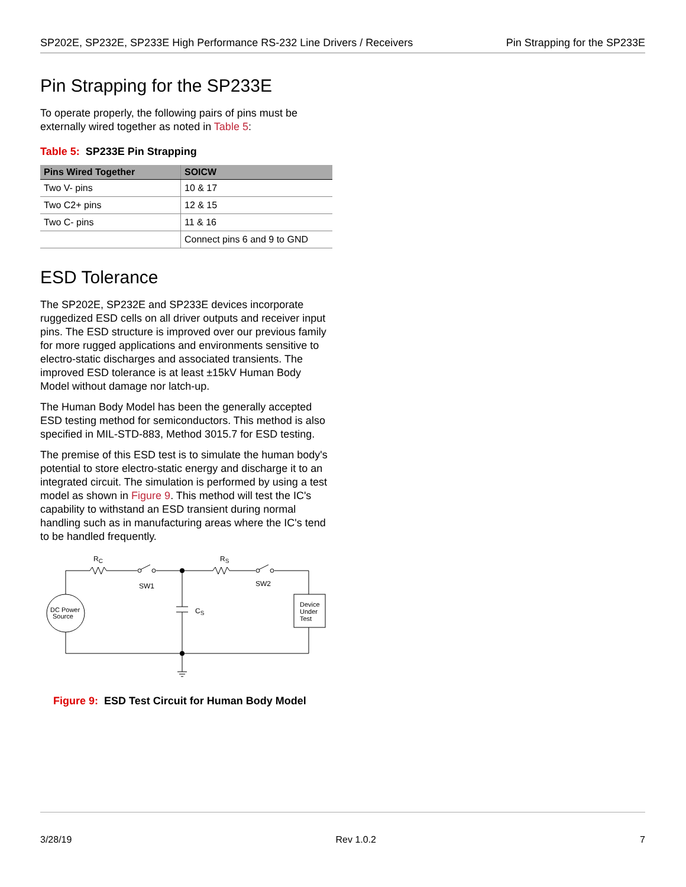SP202E, SP232E, SP233E High Performance RS-232 Line Drivers / Receivers Pin Strapping for the SP233E
Pin Strapping for the SP233E
To operate properly, the following pairs of pins must be externally wired together as noted in Table 5:
Table 5: SP233E Pin Strapping
| Pins Wired Together | SOICW |
| --- | --- |
| Two V- pins | 10 & 17 |
| Two C2+ pins | 12 & 15 |
| Two C- pins | 11 & 16 |
| | Connect pins 6 and 9 to GND |
ESD Tolerance
The SP202E, SP232E and SP233E devices incorporate ruggedized ESD cells on all driver outputs and receiver input pins. The ESD structure is improved over our previous family for more rugged applications and environments sensitive to electro-static discharges and associated transients. The improved ESD tolerance is at least ±15kV Human Body Model without damage nor latch-up.
The Human Body Model has been the generally accepted ESD testing method for semiconductors. This method is also specified in MIL-STD-883, Method 3015.7 for ESD testing.
The premise of this ESD test is to simulate the human body's potential to store electro-static energy and discharge it to an integrated circuit. The simulation is performed by using a test model as shown in Figure 9. This method will test the IC's capability to withstand an ESD transient during normal handling such as in manufacturing areas where the IC's tend to be handled frequently.
RC
RS
SW1
SW2
CS
DC Power
Source
Device
Under
Test
Figure 9: ESD Test Circuit for Human Body Model
3/28/19 Rev 1.0.2 7